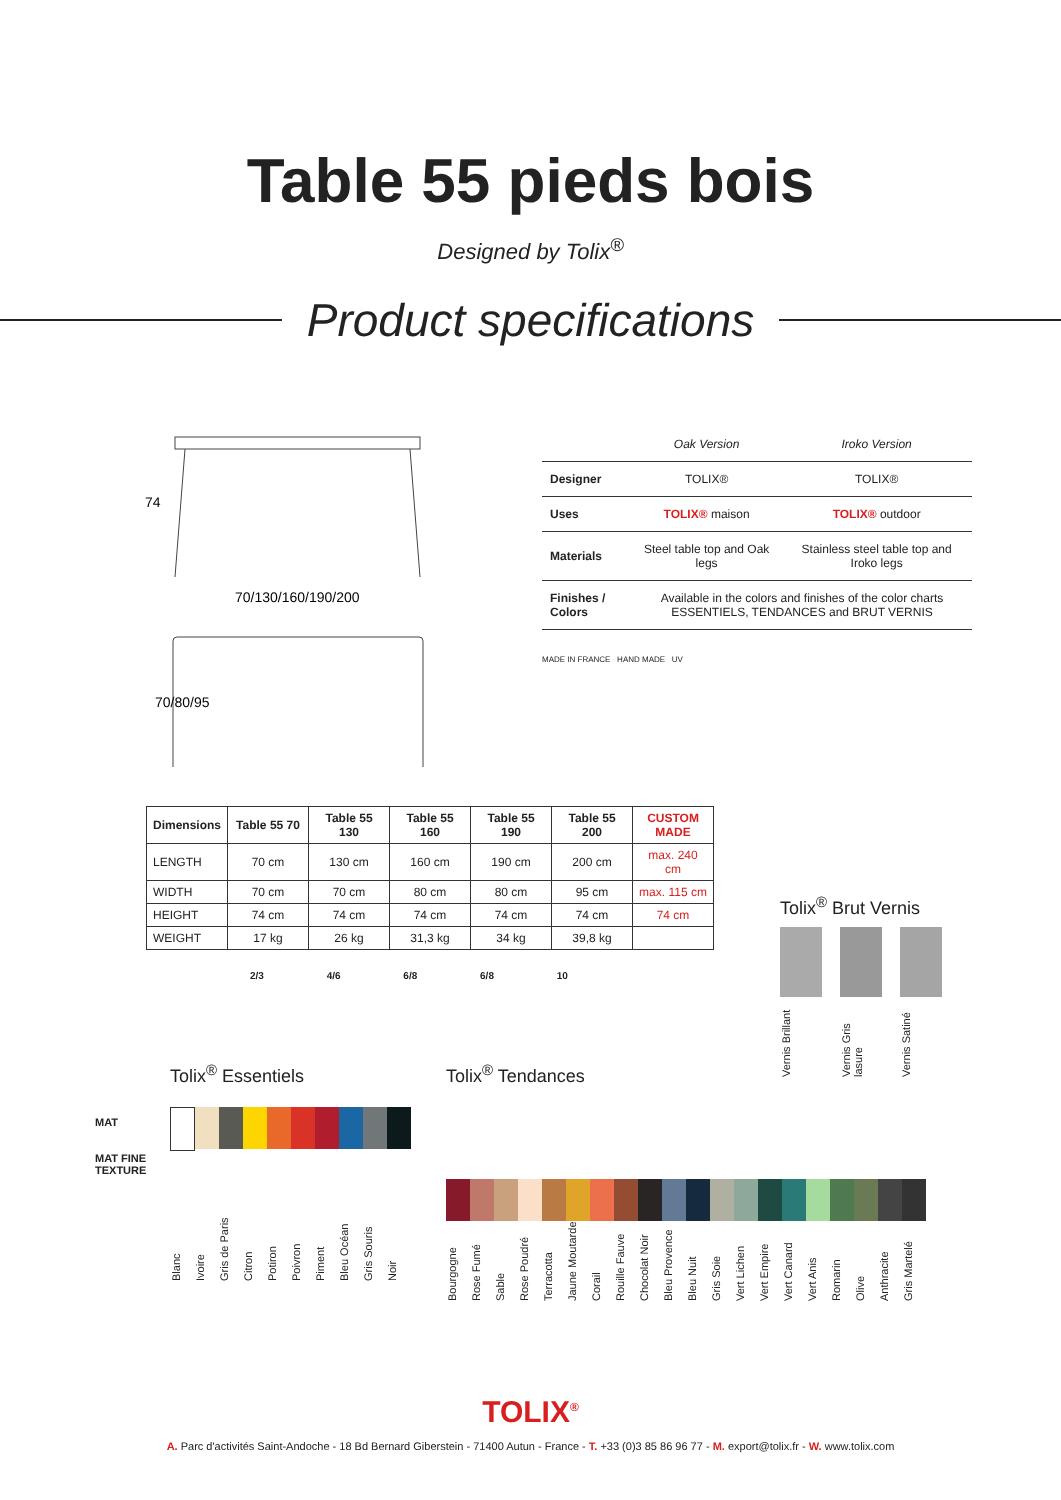Table 55 pieds bois
Designed by Tolix<sup>®</sup>
Product specifications
74
70/130/160/190/200
70/80/95
| | Oak Version | Iroko Version |
| Designer | TOLIX® | TOLIX® |
| Uses | TOLIX® maison | TOLIX® outdoor |
| Materials | Steel table top and Oak legs | Stainless steel table top and Iroko legs |
| Finishes / Colors | Available in the colors and finishes of the color charts ESSENTIELS, TENDANCES and BRUT VERNIS | |
MADE IN FRANCE HAND MADE UV
| Dimensions | Table 55 70 | Table 55 130 | Table 55 160 | Table 55 190 | Table 55 200 | CUSTOM MADE |
| --- | --- | --- | --- | --- | --- | --- |
| LENGTH | 70 cm | 130 cm | 160 cm | 190 cm | 200 cm | max. 240 cm |
| WIDTH | 70 cm | 70 cm | 80 cm | 80 cm | 95 cm | max. 115 cm |
| HEIGHT | 74 cm | 74 cm | 74 cm | 74 cm | 74 cm | 74 cm |
| WEIGHT | 17 kg | 26 kg | 31,3 kg | 34 kg | 39,8 kg | |
2/3 4/6 6/8 6/8 10
Tolix<sup>®</sup> Brut Vernis
Vernis Brillant Vernis Gris lasure Vernis Satiné
MAT
MAT FINE TEXTURE
Tolix<sup>®</sup> Essentiels
Blanc Ivoire Gris de Paris Citron Potiron Poivron Piment Bleu Océan Gris Souris Noir
Tolix<sup>®</sup> Tendances
Bourgogne Rose Fumé Sable Rose Poudré Terracotta Jaune Moutarde Corail Rouille Fauve Chocolat Noir Bleu Provence Bleu Nuit Gris Soie Vert Lichen Vert Empire Vert Canard Vert Anis Romarin Olive Anthracite Gris Martelé
TOLIX<sup>®</sup>
A. Parc d'activités Saint-Andoche - 18 Bd Bernard Giberstein - 71400 Autun - France - T. +33 (0)3 85 86 96 77 - M. export@tolix.fr - W. www.tolix.com